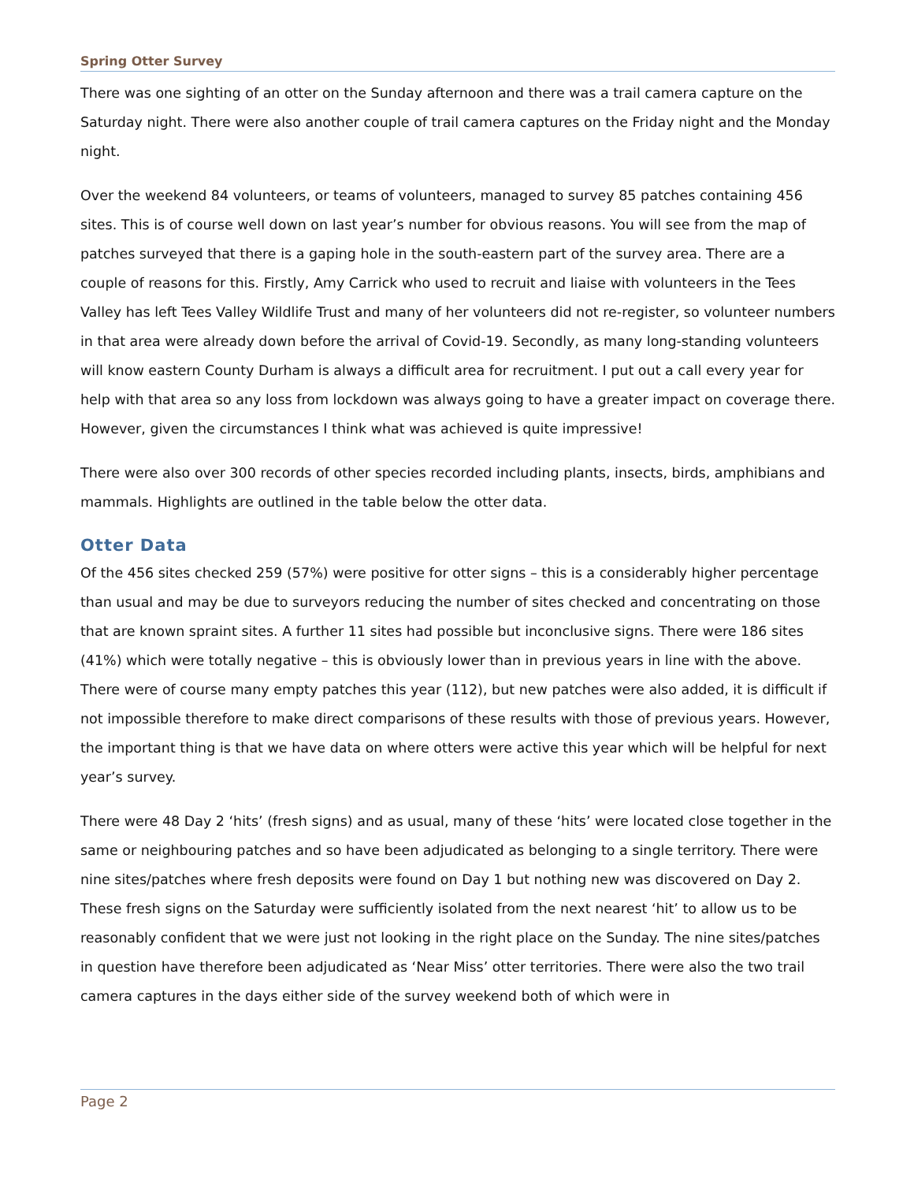Spring Otter Survey
There was one sighting of an otter on the Sunday afternoon and there was a trail camera capture on the Saturday night. There were also another couple of trail camera captures on the Friday night and the Monday night.
Over the weekend 84 volunteers, or teams of volunteers, managed to survey 85 patches containing 456 sites. This is of course well down on last year’s number for obvious reasons. You will see from the map of patches surveyed that there is a gaping hole in the south-eastern part of the survey area. There are a couple of reasons for this. Firstly, Amy Carrick who used to recruit and liaise with volunteers in the Tees Valley has left Tees Valley Wildlife Trust and many of her volunteers did not re-register, so volunteer numbers in that area were already down before the arrival of Covid-19. Secondly, as many long-standing volunteers will know eastern County Durham is always a difficult area for recruitment. I put out a call every year for help with that area so any loss from lockdown was always going to have a greater impact on coverage there. However, given the circumstances I think what was achieved is quite impressive!
There were also over 300 records of other species recorded including plants, insects, birds, amphibians and mammals. Highlights are outlined in the table below the otter data.
Otter Data
Of the 456 sites checked 259 (57%) were positive for otter signs – this is a considerably higher percentage than usual and may be due to surveyors reducing the number of sites checked and concentrating on those that are known spraint sites. A further 11 sites had possible but inconclusive signs. There were 186 sites (41%) which were totally negative – this is obviously lower than in previous years in line with the above. There were of course many empty patches this year (112), but new patches were also added, it is difficult if not impossible therefore to make direct comparisons of these results with those of previous years. However, the important thing is that we have data on where otters were active this year which will be helpful for next year’s survey.
There were 48 Day 2 ‘hits’ (fresh signs) and as usual, many of these ‘hits’ were located close together in the same or neighbouring patches and so have been adjudicated as belonging to a single territory. There were nine sites/patches where fresh deposits were found on Day 1 but nothing new was discovered on Day 2. These fresh signs on the Saturday were sufficiently isolated from the next nearest ‘hit’ to allow us to be reasonably confident that we were just not looking in the right place on the Sunday. The nine sites/patches in question have therefore been adjudicated as ‘Near Miss’ otter territories. There were also the two trail camera captures in the days either side of the survey weekend both of which were in
Page 2